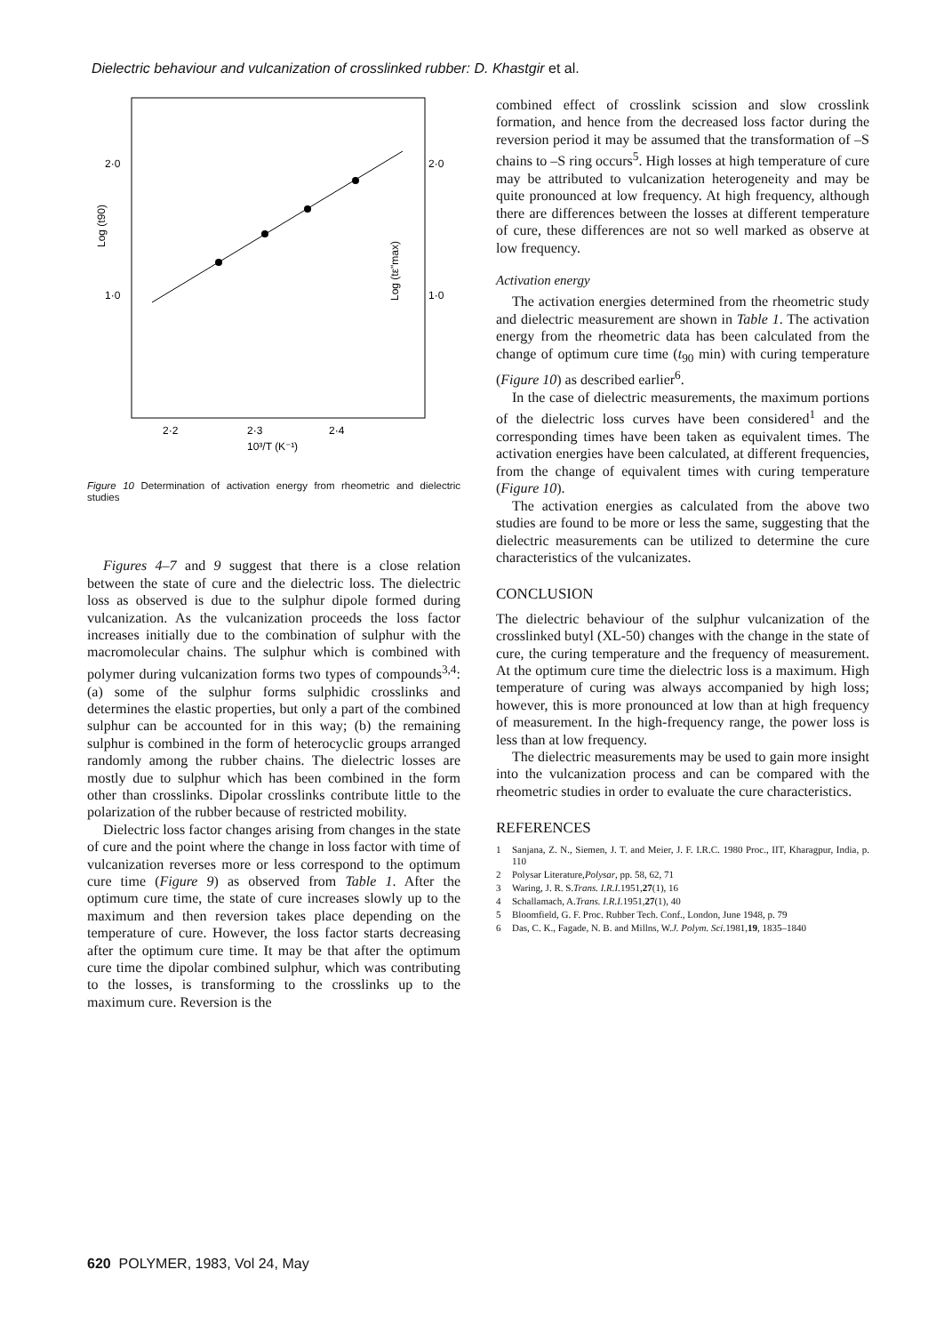Dielectric behaviour and vulcanization of crosslinked rubber: D. Khastgir et al.
2·0
1·0
2·0
1·0
Log (t90)
Log (tε"max)
2·2
2·3
2·4
10³/T (K⁻¹)
Figure 10 Determination of activation energy from rheometric and dielectric studies
Figures 4–7 and 9 suggest that there is a close relation between the state of cure and the dielectric loss. The dielectric loss as observed is due to the sulphur dipole formed during vulcanization. As the vulcanization proceeds the loss factor increases initially due to the combination of sulphur with the macromolecular chains. The sulphur which is combined with polymer during vulcanization forms two types of compounds<sup>3,4</sup>: (a) some of the sulphur forms sulphidic crosslinks and determines the elastic properties, but only a part of the combined sulphur can be accounted for in this way; (b) the remaining sulphur is combined in the form of heterocyclic groups arranged randomly among the rubber chains. The dielectric losses are mostly due to sulphur which has been combined in the form other than crosslinks. Dipolar crosslinks contribute little to the polarization of the rubber because of restricted mobility.
Dielectric loss factor changes arising from changes in the state of cure and the point where the change in loss factor with time of vulcanization reverses more or less correspond to the optimum cure time (Figure 9) as observed from Table 1. After the optimum cure time, the state of cure increases slowly up to the maximum and then reversion takes place depending on the temperature of cure. However, the loss factor starts decreasing after the optimum cure time. It may be that after the optimum cure time the dipolar combined sulphur, which was contributing to the losses, is transforming to the crosslinks up to the maximum cure. Reversion is the
combined effect of crosslink scission and slow crosslink formation, and hence from the decreased loss factor during the reversion period it may be assumed that the transformation of –S chains to –S ring occurs<sup>5</sup>. High losses at high temperature of cure may be attributed to vulcanization heterogeneity and may be quite pronounced at low frequency. At high frequency, although there are differences between the losses at different temperature of cure, these differences are not so well marked as observe at low frequency.
Activation energy
The activation energies determined from the rheometric study and dielectric measurement are shown in Table 1. The activation energy from the rheometric data has been calculated from the change of optimum cure time (t<sub>90</sub> min) with curing temperature (Figure 10) as described earlier<sup>6</sup>.
In the case of dielectric measurements, the maximum portions of the dielectric loss curves have been considered<sup>1</sup> and the corresponding times have been taken as equivalent times. The activation energies have been calculated, at different frequencies, from the change of equivalent times with curing temperature (Figure 10).
The activation energies as calculated from the above two studies are found to be more or less the same, suggesting that the dielectric measurements can be utilized to determine the cure characteristics of the vulcanizates.
CONCLUSION
The dielectric behaviour of the sulphur vulcanization of the crosslinked butyl (XL-50) changes with the change in the state of cure, the curing temperature and the frequency of measurement. At the optimum cure time the dielectric loss is a maximum. High temperature of curing was always accompanied by high loss; however, this is more pronounced at low than at high frequency of measurement. In the high-frequency range, the power loss is less than at low frequency.
The dielectric measurements may be used to gain more insight into the vulcanization process and can be compared with the rheometric studies in order to evaluate the cure characteristics.
REFERENCES
1 Sanjana, Z. N., Siemen, J. T. and Meier, J. F. I.R.C. 1980 Proc., IIT, Kharagpur, India, p. 110
2 Polysar Literature, Polysar, pp. 58, 62, 71
3 Waring, J. R. S. Trans. I.R.I. 1951, 27 (1), 16
4 Schallamach, A. Trans. I.R.I. 1951, 27 (1), 40
5 Bloomfield, G. F. Proc. Rubber Tech. Conf., London, June 1948, p. 79
6 Das, C. K., Fagade, N. B. and Millns, W. J. Polym. Sci. 1981, 19, 1835–1840
620 POLYMER, 1983, Vol 24, May